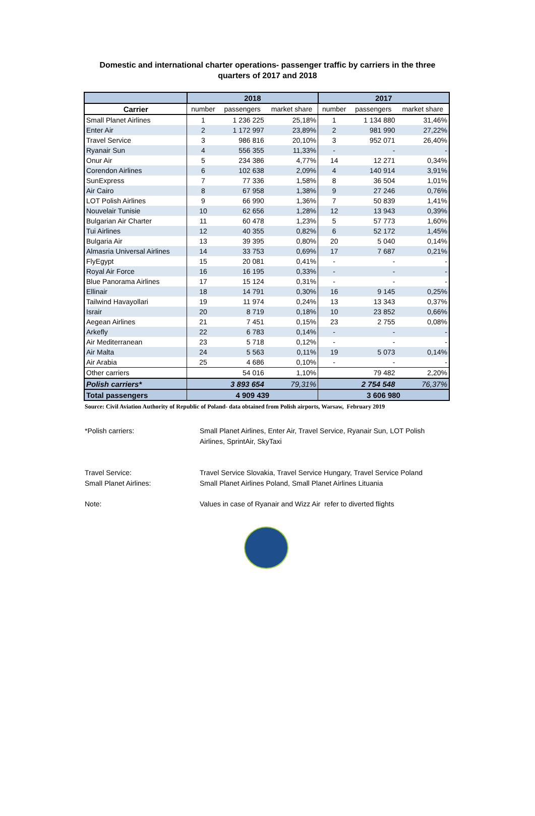Domestic and international charter operations- passenger traffic by carriers in the three
quarters of 2017 and 2018
| | 2018 | | | 2017 | | |
| --- | --- | --- | --- | --- | --- | --- |
| Carrier | number | passengers | market share | number | passengers | market share |
| Small Planet Airlines | 1 | 1 236 225 | 25,18% | 1 | 1 134 880 | 31,46% |
| Enter Air | 2 | 1 172 997 | 23,89% | 2 | 981 990 | 27,22% |
| Travel Service | 3 | 986 816 | 20,10% | 3 | 952 071 | 26,40% |
| Ryanair Sun | 4 | 556 355 | 11,33% | - | - | - |
| Onur Air | 5 | 234 386 | 4,77% | 14 | 12 271 | 0,34% |
| Corendon Airlines | 6 | 102 638 | 2,09% | 4 | 140 914 | 3,91% |
| SunExpress | 7 | 77 336 | 1,58% | 8 | 36 504 | 1,01% |
| Air Cairo | 8 | 67 958 | 1,38% | 9 | 27 246 | 0,76% |
| LOT Polish Airlines | 9 | 66 990 | 1,36% | 7 | 50 839 | 1,41% |
| Nouvelair Tunisie | 10 | 62 656 | 1,28% | 12 | 13 943 | 0,39% |
| Bulgarian Air Charter | 11 | 60 478 | 1,23% | 5 | 57 773 | 1,60% |
| Tui Airlines | 12 | 40 355 | 0,82% | 6 | 52 172 | 1,45% |
| Bulgaria Air | 13 | 39 395 | 0,80% | 20 | 5 040 | 0,14% |
| Almasria Universal Airlines | 14 | 33 753 | 0,69% | 17 | 7 687 | 0,21% |
| FlyEgypt | 15 | 20 081 | 0,41% | - | - | - |
| Royal Air Force | 16 | 16 195 | 0,33% | - | - | - |
| Blue Panorama Airlines | 17 | 15 124 | 0,31% | - | - | - |
| Ellinair | 18 | 14 791 | 0,30% | 16 | 9 145 | 0,25% |
| Tailwind Havayollari | 19 | 11 974 | 0,24% | 13 | 13 343 | 0,37% |
| Israir | 20 | 8 719 | 0,18% | 10 | 23 852 | 0,66% |
| Aegean Airlines | 21 | 7 451 | 0,15% | 23 | 2 755 | 0,08% |
| Arkefly | 22 | 6 783 | 0,14% | - | - | - |
| Air Mediterranean | 23 | 5 718 | 0,12% | - | - | - |
| Air Malta | 24 | 5 563 | 0,11% | 19 | 5 073 | 0,14% |
| Air Arabia | 25 | 4 686 | 0,10% | - | - | - |
| Other carriers | | 54 016 | 1,10% | | 79 482 | 2,20% |
| Polish carriers* | | 3 893 654 | 79,31% | | 2 754 548 | 76,37% |
| Total passengers | 4 909 439 | | | 3 606 980 | | |
Source: Civil Aviation Authority of Republic of Poland- data obtained from Polish airports, Warsaw, February 2019
*Polish carriers: Small Planet Airlines, Enter Air, Travel Service, Ryanair Sun, LOT Polish
Airlines, SprintAir, SkyTaxi
Travel Service: Travel Service Slovakia, Travel Service Hungary, Travel Service Poland
Small Planet Airlines: Small Planet Airlines Poland, Small Planet Airlines Lituania
Note: Values in case of Ryanair and Wizz Air refer to diverted flights